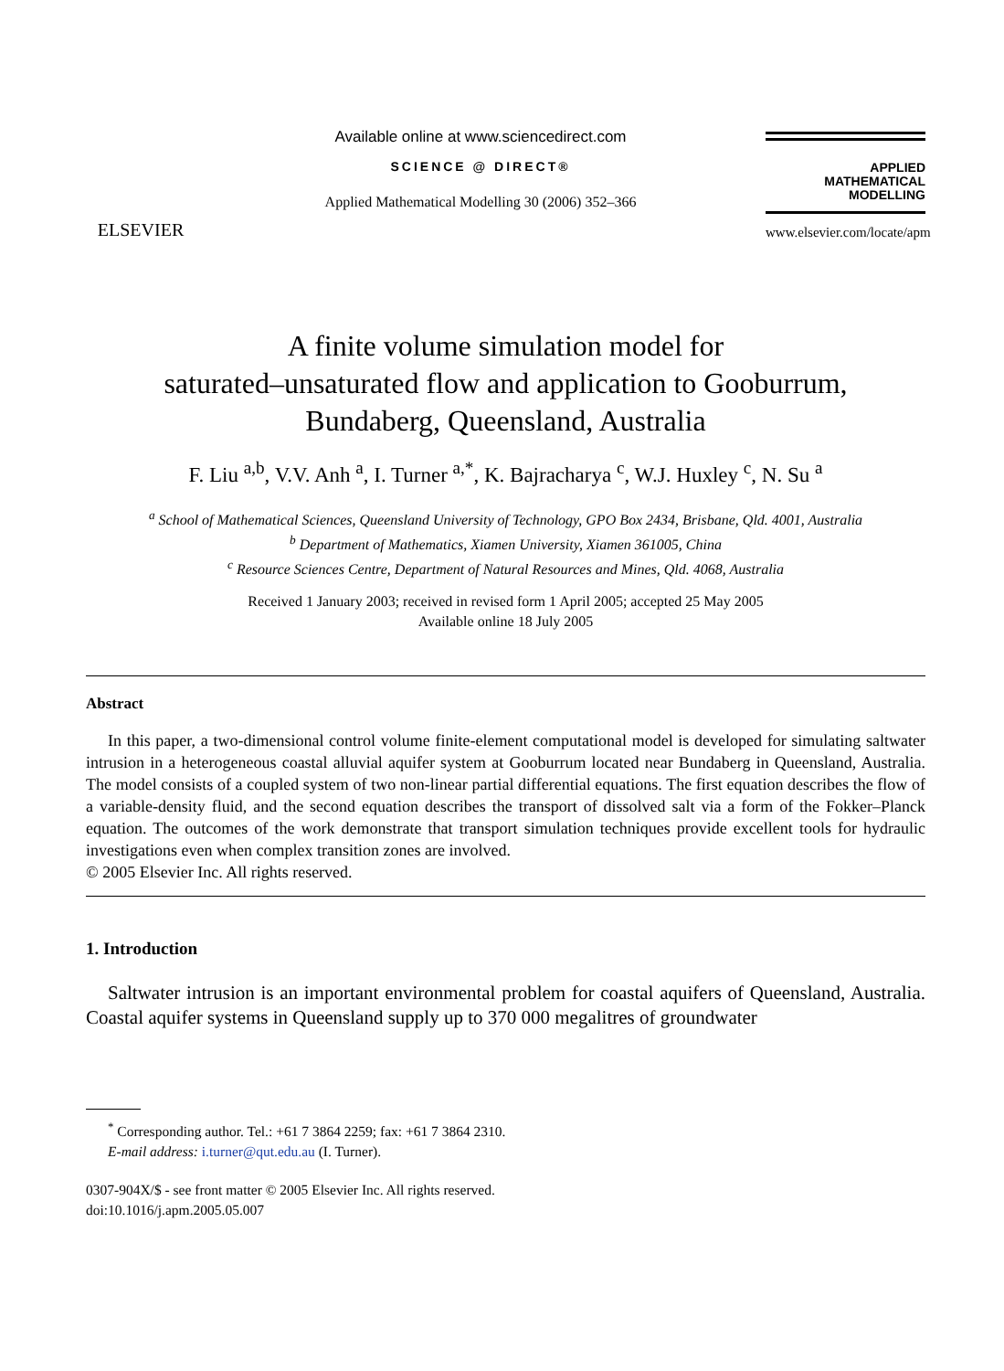ELSEVIER
Available online at www.sciencedirect.com
SCIENCE @ DIRECT®
Applied Mathematical Modelling 30 (2006) 352–366
APPLIED
MATHEMATICAL
MODELLING
www.elsevier.com/locate/apm
A finite volume simulation model for
saturated–unsaturated flow and application to Gooburrum,
Bundaberg, Queensland, Australia
F. Liu <sup>a,b</sup>, V.V. Anh <sup>a</sup>, I. Turner <sup>a,*</sup>, K. Bajracharya <sup>c</sup>, W.J. Huxley <sup>c</sup>, N. Su <sup>a</sup>
<sup>a</sup> School of Mathematical Sciences, Queensland University of Technology, GPO Box 2434, Brisbane, Qld. 4001, Australia
<sup>b</sup> Department of Mathematics, Xiamen University, Xiamen 361005, China
<sup>c</sup> Resource Sciences Centre, Department of Natural Resources and Mines, Qld. 4068, Australia
Received 1 January 2003; received in revised form 1 April 2005; accepted 25 May 2005
Available online 18 July 2005
Abstract
In this paper, a two-dimensional control volume finite-element computational model is developed for simulating saltwater intrusion in a heterogeneous coastal alluvial aquifer system at Gooburrum located near Bundaberg in Queensland, Australia. The model consists of a coupled system of two non-linear partial differential equations. The first equation describes the flow of a variable-density fluid, and the second equation describes the transport of dissolved salt via a form of the Fokker–Planck equation. The outcomes of the work demonstrate that transport simulation techniques provide excellent tools for hydraulic investigations even when complex transition zones are involved.
© 2005 Elsevier Inc. All rights reserved.
1. Introduction
Saltwater intrusion is an important environmental problem for coastal aquifers of Queensland, Australia. Coastal aquifer systems in Queensland supply up to 370 000 megalitres of groundwater
<sup>*</sup> Corresponding author. Tel.: +61 7 3864 2259; fax: +61 7 3864 2310.
E-mail address: i.turner@qut.edu.au (I. Turner).
0307-904X/$ - see front matter © 2005 Elsevier Inc. All rights reserved.
doi:10.1016/j.apm.2005.05.007